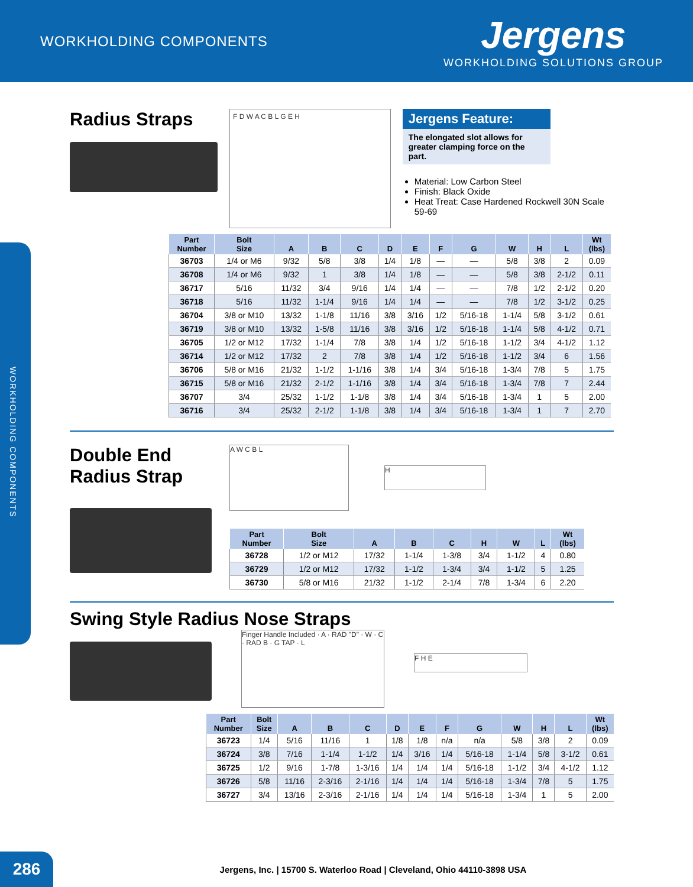WORKHOLDING COMPONENTS
Jergens
WORKHOLDING SOLUTIONS GROUP
WORKHOLDING COMPONENTS
Radius Straps
F D W A C B L G E H
Jergens Feature:
The elongated slot allows for greater clamping force on the part.
Material: Low Carbon Steel
Finish: Black Oxide
Heat Treat: Case Hardened Rockwell 30N Scale 59-69
| Part Number | Bolt Size | A | B | C | D | E | F | G | W | H | L | Wt (lbs) |
| --- | --- | --- | --- | --- | --- | --- | --- | --- | --- | --- | --- | --- |
| 36703 | 1/4 or M6 | 9/32 | 5/8 | 3/8 | 1/4 | 1/8 | — | — | 5/8 | 3/8 | 2 | 0.09 |
| 36708 | 1/4 or M6 | 9/32 | 1 | 3/8 | 1/4 | 1/8 | — | — | 5/8 | 3/8 | 2-1/2 | 0.11 |
| 36717 | 5/16 | 11/32 | 3/4 | 9/16 | 1/4 | 1/4 | — | — | 7/8 | 1/2 | 2-1/2 | 0.20 |
| 36718 | 5/16 | 11/32 | 1-1/4 | 9/16 | 1/4 | 1/4 | — | — | 7/8 | 1/2 | 3-1/2 | 0.25 |
| 36704 | 3/8 or M10 | 13/32 | 1-1/8 | 11/16 | 3/8 | 3/16 | 1/2 | 5/16-18 | 1-1/4 | 5/8 | 3-1/2 | 0.61 |
| 36719 | 3/8 or M10 | 13/32 | 1-5/8 | 11/16 | 3/8 | 3/16 | 1/2 | 5/16-18 | 1-1/4 | 5/8 | 4-1/2 | 0.71 |
| 36705 | 1/2 or M12 | 17/32 | 1-1/4 | 7/8 | 3/8 | 1/4 | 1/2 | 5/16-18 | 1-1/2 | 3/4 | 4-1/2 | 1.12 |
| 36714 | 1/2 or M12 | 17/32 | 2 | 7/8 | 3/8 | 1/4 | 1/2 | 5/16-18 | 1-1/2 | 3/4 | 6 | 1.56 |
| 36706 | 5/8 or M16 | 21/32 | 1-1/2 | 1-1/16 | 3/8 | 1/4 | 3/4 | 5/16-18 | 1-3/4 | 7/8 | 5 | 1.75 |
| 36715 | 5/8 or M16 | 21/32 | 2-1/2 | 1-1/16 | 3/8 | 1/4 | 3/4 | 5/16-18 | 1-3/4 | 7/8 | 7 | 2.44 |
| 36707 | 3/4 | 25/32 | 1-1/2 | 1-1/8 | 3/8 | 1/4 | 3/4 | 5/16-18 | 1-3/4 | 1 | 5 | 2.00 |
| 36716 | 3/4 | 25/32 | 2-1/2 | 1-1/8 | 3/8 | 1/4 | 3/4 | 5/16-18 | 1-3/4 | 1 | 7 | 2.70 |
Double End
Radius Strap
A W C B L
H
| Part Number | Bolt Size | A | B | C | H | W | L | Wt (lbs) |
| --- | --- | --- | --- | --- | --- | --- | --- | --- |
| 36728 | 1/2 or M12 | 17/32 | 1-1/4 | 1-3/8 | 3/4 | 1-1/2 | 4 | 0.80 |
| 36729 | 1/2 or M12 | 17/32 | 1-1/2 | 1-3/4 | 3/4 | 1-1/2 | 5 | 1.25 |
| 36730 | 5/8 or M16 | 21/32 | 1-1/2 | 2-1/4 | 7/8 | 1-3/4 | 6 | 2.20 |
Swing Style Radius Nose Straps
Finger Handle Included · A · RAD "D" · W · C · RAD B · G TAP · L
F H E
| Part Number | Bolt Size | A | B | C | D | E | F | G | W | H | L | Wt (lbs) |
| --- | --- | --- | --- | --- | --- | --- | --- | --- | --- | --- | --- | --- |
| 36723 | 1/4 | 5/16 | 11/16 | 1 | 1/8 | 1/8 | n/a | n/a | 5/8 | 3/8 | 2 | 0.09 |
| 36724 | 3/8 | 7/16 | 1-1/4 | 1-1/2 | 1/4 | 3/16 | 1/4 | 5/16-18 | 1-1/4 | 5/8 | 3-1/2 | 0.61 |
| 36725 | 1/2 | 9/16 | 1-7/8 | 1-3/16 | 1/4 | 1/4 | 1/4 | 5/16-18 | 1-1/2 | 3/4 | 4-1/2 | 1.12 |
| 36726 | 5/8 | 11/16 | 2-3/16 | 2-1/16 | 1/4 | 1/4 | 1/4 | 5/16-18 | 1-3/4 | 7/8 | 5 | 1.75 |
| 36727 | 3/4 | 13/16 | 2-3/16 | 2-1/16 | 1/4 | 1/4 | 1/4 | 5/16-18 | 1-3/4 | 1 | 5 | 2.00 |
286
Jergens, Inc. | 15700 S. Waterloo Road | Cleveland, Ohio 44110-3898 USA